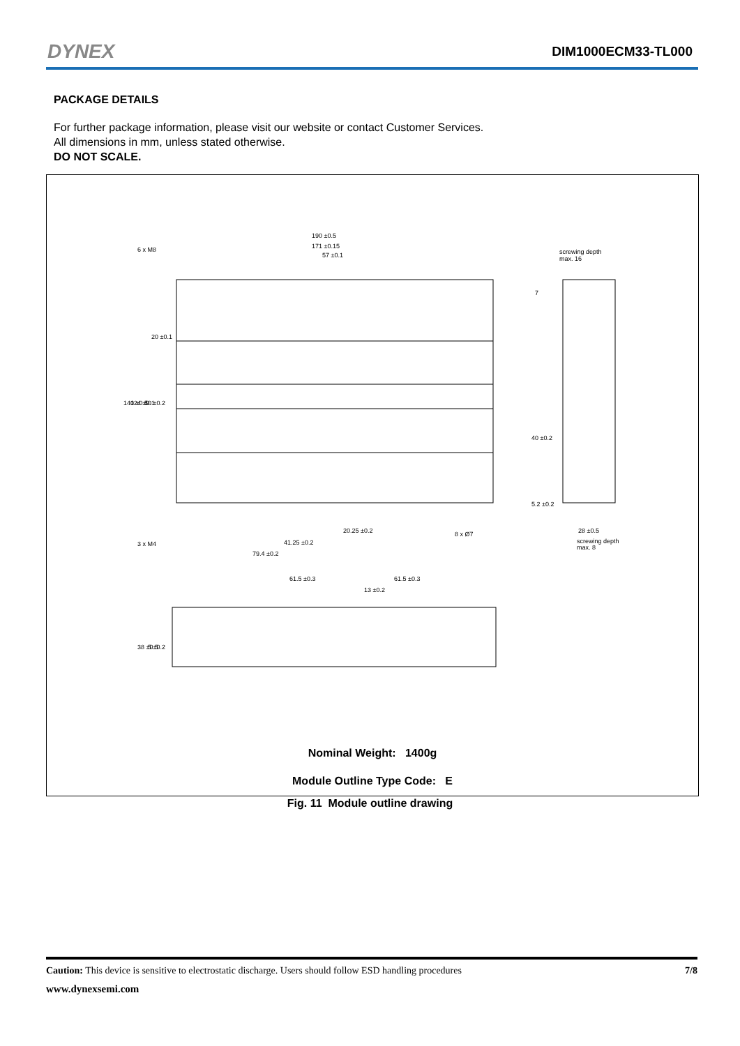DYNEX DIM1000ECM33-TL000
PACKAGE DETAILS
For further package information, please visit our website or contact Customer Services.
All dimensions in mm, unless stated otherwise.
DO NOT SCALE.
190 ±0.5
171 ±0.15
57 ±0.1
6 x M8
screwing depth
max. 16
7
20.25 ±0.2
8 x Ø7
28 ±0.5
screwing depth
max. 8
3 x M4
41.25 ±0.2
79.4 ±0.2
61.5 ±0.3
61.5 ±0.3
13 ±0.2
140 ±0.5
124 ±0.1
40 ±0.2
20 ±0.1
40 ±0.2
5.2 ±0.2
38 ±0.5
5 ±0.2
Nominal Weight: 1400g
Module Outline Type Code: E
Fig. 11 Module outline drawing
Caution: This device is sensitive to electrostatic discharge. Users should follow ESD handling procedures 7/8
www.dynexsemi.com